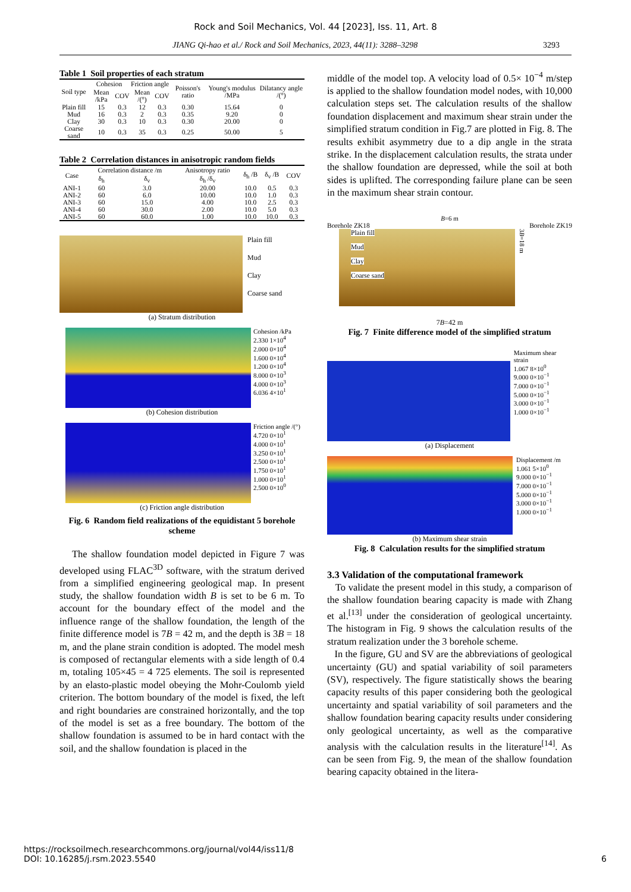Rock and Soil Mechanics, Vol. 44 [2023], Iss. 11, Art. 8
JIANG Qi-hao et al./ Rock and Soil Mechanics, 2023, 44(11): 3288–3298 3293
Table 1 Soil properties of each stratum
| Soil type | Cohesion | | Friction angle | | Poisson's ratio | Young's modulus /MPa | Dilatancy angle /(°) |
| --- | --- | --- | --- | --- | --- | --- | --- |
| | Mean /kPa | COV | Mean /(°) | COV | | | |
| Plain fill | 15 | 0.3 | 12 | 0.3 | 0.30 | 15.64 | 0 |
| Mud | 16 | 0.3 | 2 | 0.3 | 0.35 | 9.20 | 0 |
| Clay | 30 | 0.3 | 10 | 0.3 | 0.30 | 20.00 | 0 |
| Coarse sand | 10 | 0.3 | 35 | 0.3 | 0.25 | 50.00 | 5 |
Table 2 Correlation distances in anisotropic random fields
| Case | Correlation distance /m | | Anisotropy ratio | δ<sub>h</sub> /B | δ<sub>v</sub> /B | COV |
| --- | --- | --- | --- | --- | --- | --- |
| | δ<sub>h</sub> | δ<sub>v</sub> | δ<sub>h</sub> /δ<sub>v</sub> | | | |
| ANI-1 | 60 | 3.0 | 20.00 | 10.0 | 0.5 | 0.3 |
| ANI-2 | 60 | 6.0 | 10.00 | 10.0 | 1.0 | 0.3 |
| ANI-3 | 60 | 15.0 | 4.00 | 10.0 | 2.5 | 0.3 |
| ANI-4 | 60 | 30.0 | 2.00 | 10.0 | 5.0 | 0.3 |
| ANI-5 | 60 | 60.0 | 1.00 | 10.0 | 10.0 | 0.3 |
Plain fill
Mud
Clay
Coarse sand
(a) Stratum distribution
Cohesion /kPa
2.330 1×10<sup>4</sup>
2.000 0×10<sup>4</sup>
1.600 0×10<sup>4</sup>
1.200 0×10<sup>4</sup>
8.000 0×10<sup>3</sup>
4.000 0×10<sup>3</sup>
6.036 4×10<sup>1</sup>
(b) Cohesion distribution
Friction angle /(°)
4.720 0×10<sup>1</sup>
4.000 0×10<sup>1</sup>
3.250 0×10<sup>1</sup>
2.500 0×10<sup>1</sup>
1.750 0×10<sup>1</sup>
1.000 0×10<sup>1</sup>
2.500 0×10<sup>0</sup>
(c) Friction angle distribution
Fig. 6 Random field realizations of the equidistant 5 borehole scheme
The shallow foundation model depicted in Figure 7 was developed using FLAC<sup>3D</sup> software, with the stratum derived from a simplified engineering geological map. In present study, the shallow foundation width B is set to be 6 m. To account for the boundary effect of the model and the influence range of the shallow foundation, the length of the finite difference model is 7B = 42 m, and the depth is 3B = 18 m, and the plane strain condition is adopted. The model mesh is composed of rectangular elements with a side length of 0.4 m, totaling 105×45 = 4 725 elements. The soil is represented by an elasto-plastic model obeying the Mohr-Coulomb yield criterion. The bottom boundary of the model is fixed, the left and right boundaries are constrained horizontally, and the top of the model is set as a free boundary. The bottom of the shallow foundation is assumed to be in hard contact with the soil, and the shallow foundation is placed in the
middle of the model top. A velocity load of 0.5× 10<sup>−4</sup> m/step is applied to the shallow foundation model nodes, with 10,000 calculation steps set. The calculation results of the shallow foundation displacement and maximum shear strain under the simplified stratum condition in Fig.7 are plotted in Fig. 8. The results exhibit asymmetry due to a dip angle in the strata strike. In the displacement calculation results, the strata under the shallow foundation are depressed, while the soil at both sides is uplifted. The corresponding failure plane can be seen in the maximum shear strain contour.
B=6 m
Borehole ZK18 Borehole ZK19
Plain fill
Mud
Clay
Coarse sand
3B=18 m
7B=42 m
Fig. 7 Finite difference model of the simplified stratum
Maximum shear strain
1.067 8×10<sup>0</sup>
9.000 0×10<sup>−1</sup>
7.000 0×10<sup>−1</sup>
5.000 0×10<sup>−1</sup>
3.000 0×10<sup>−1</sup>
1.000 0×10<sup>−1</sup>
(a) Displacement
Displacement /m
1.061 5×10<sup>0</sup>
9.000 0×10<sup>−1</sup>
7.000 0×10<sup>−1</sup>
5.000 0×10<sup>−1</sup>
3.000 0×10<sup>−1</sup>
1.000 0×10<sup>−1</sup>
(b) Maximum shear strain
Fig. 8 Calculation results for the simplified stratum
3.3 Validation of the computational framework
To validate the present model in this study, a comparison of the shallow foundation bearing capacity is made with Zhang et al.<sup>[13]</sup> under the consideration of geological uncertainty. The histogram in Fig. 9 shows the calculation results of the stratum realization under the 3 borehole scheme.
In the figure, GU and SV are the abbreviations of geological uncertainty (GU) and spatial variability of soil parameters (SV), respectively. The figure statistically shows the bearing capacity results of this paper considering both the geological uncertainty and spatial variability of soil parameters and the shallow foundation bearing capacity results under considering only geological uncertainty, as well as the comparative analysis with the calculation results in the literature<sup>[14]</sup>. As can be seen from Fig. 9, the mean of the shallow foundation bearing capacity obtained in the litera-
https://rocksoilmech.researchcommons.org/journal/vol44/iss11/8
DOI: 10.16285/j.rsm.2023.5540
6